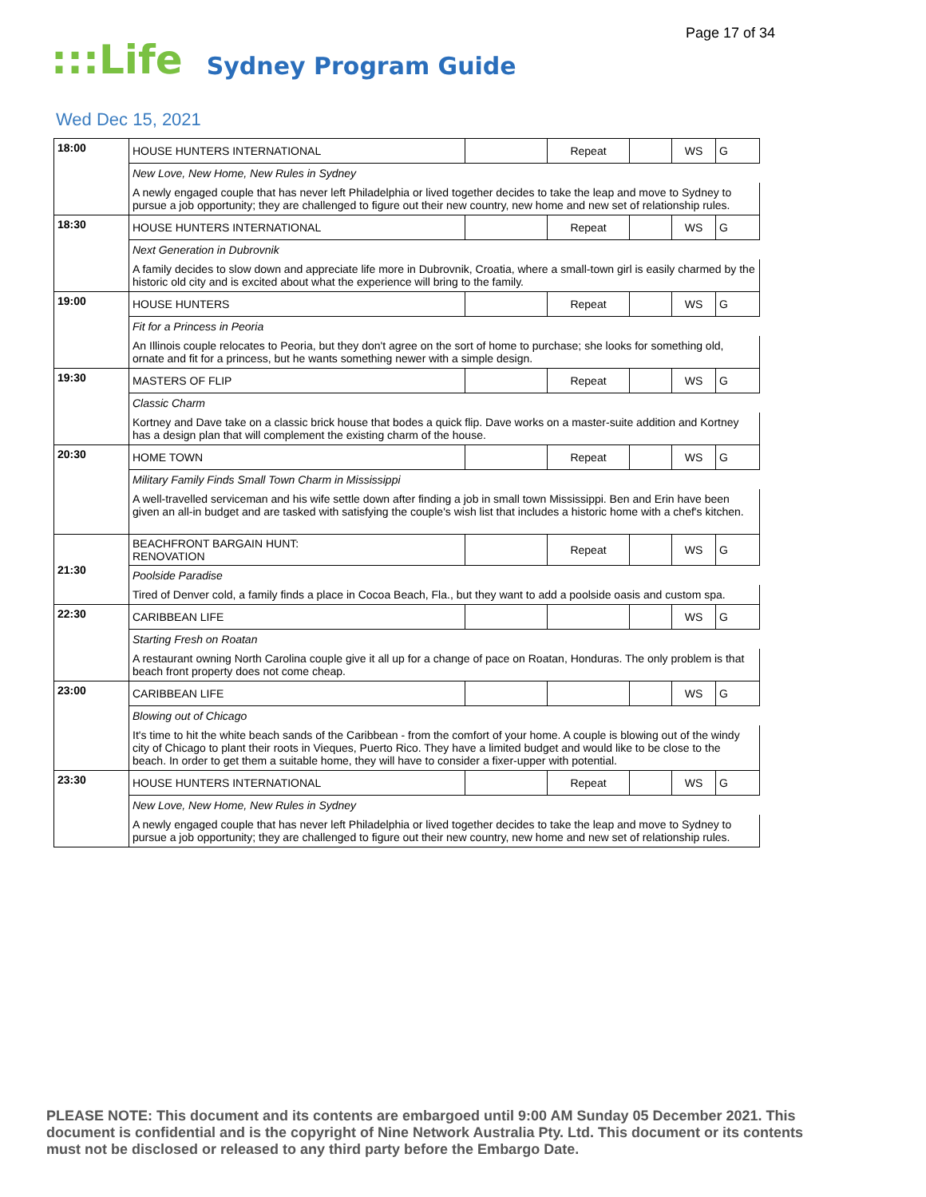Page 17 of 34
:::Life Sydney Program Guide
Wed Dec 15, 2021
| 18:00 | HOUSE HUNTERS INTERNATIONAL | | Repeat | | WS | G |
| | New Love, New Home, New Rules in Sydney | | | | | |
| | A newly engaged couple that has never left Philadelphia or lived together decides to take the leap and move to Sydney to pursue a job opportunity; they are challenged to figure out their new country, new home and new set of relationship rules. | | | | | |
| 18:30 | HOUSE HUNTERS INTERNATIONAL | | Repeat | | WS | G |
| | Next Generation in Dubrovnik | | | | | |
| | A family decides to slow down and appreciate life more in Dubrovnik, Croatia, where a small-town girl is easily charmed by the historic old city and is excited about what the experience will bring to the family. | | | | | |
| 19:00 | HOUSE HUNTERS | | Repeat | | WS | G |
| | Fit for a Princess in Peoria | | | | | |
| | An Illinois couple relocates to Peoria, but they don't agree on the sort of home to purchase; she looks for something old, ornate and fit for a princess, but he wants something newer with a simple design. | | | | | |
| 19:30 | MASTERS OF FLIP | | Repeat | | WS | G |
| | Classic Charm | | | | | |
| | Kortney and Dave take on a classic brick house that bodes a quick flip. Dave works on a master-suite addition and Kortney has a design plan that will complement the existing charm of the house. | | | | | |
| 20:30 | HOME TOWN | | Repeat | | WS | G |
| | Military Family Finds Small Town Charm in Mississippi | | | | | |
| | A well-travelled serviceman and his wife settle down after finding a job in small town Mississippi. Ben and Erin have been given an all-in budget and are tasked with satisfying the couple's wish list that includes a historic home with a chef's kitchen. | | | | | |
| 21:30 | BEACHFRONT BARGAIN HUNT: RENOVATION | | Repeat | | WS | G |
| | Poolside Paradise | | | | | |
| | Tired of Denver cold, a family finds a place in Cocoa Beach, Fla., but they want to add a poolside oasis and custom spa. | | | | | |
| 22:30 | CARIBBEAN LIFE | | | | WS | G |
| | Starting Fresh on Roatan | | | | | |
| | A restaurant owning North Carolina couple give it all up for a change of pace on Roatan, Honduras. The only problem is that beach front property does not come cheap. | | | | | |
| 23:00 | CARIBBEAN LIFE | | | | WS | G |
| | Blowing out of Chicago | | | | | |
| | It's time to hit the white beach sands of the Caribbean - from the comfort of your home. A couple is blowing out of the windy city of Chicago to plant their roots in Vieques, Puerto Rico. They have a limited budget and would like to be close to the beach. In order to get them a suitable home, they will have to consider a fixer-upper with potential. | | | | | |
| 23:30 | HOUSE HUNTERS INTERNATIONAL | | Repeat | | WS | G |
| | New Love, New Home, New Rules in Sydney | | | | | |
| | A newly engaged couple that has never left Philadelphia or lived together decides to take the leap and move to Sydney to pursue a job opportunity; they are challenged to figure out their new country, new home and new set of relationship rules. | | | | | |
PLEASE NOTE: This document and its contents are embargoed until 9:00 AM Sunday 05 December 2021. This document is confidential and is the copyright of Nine Network Australia Pty. Ltd. This document or its contents must not be disclosed or released to any third party before the Embargo Date.